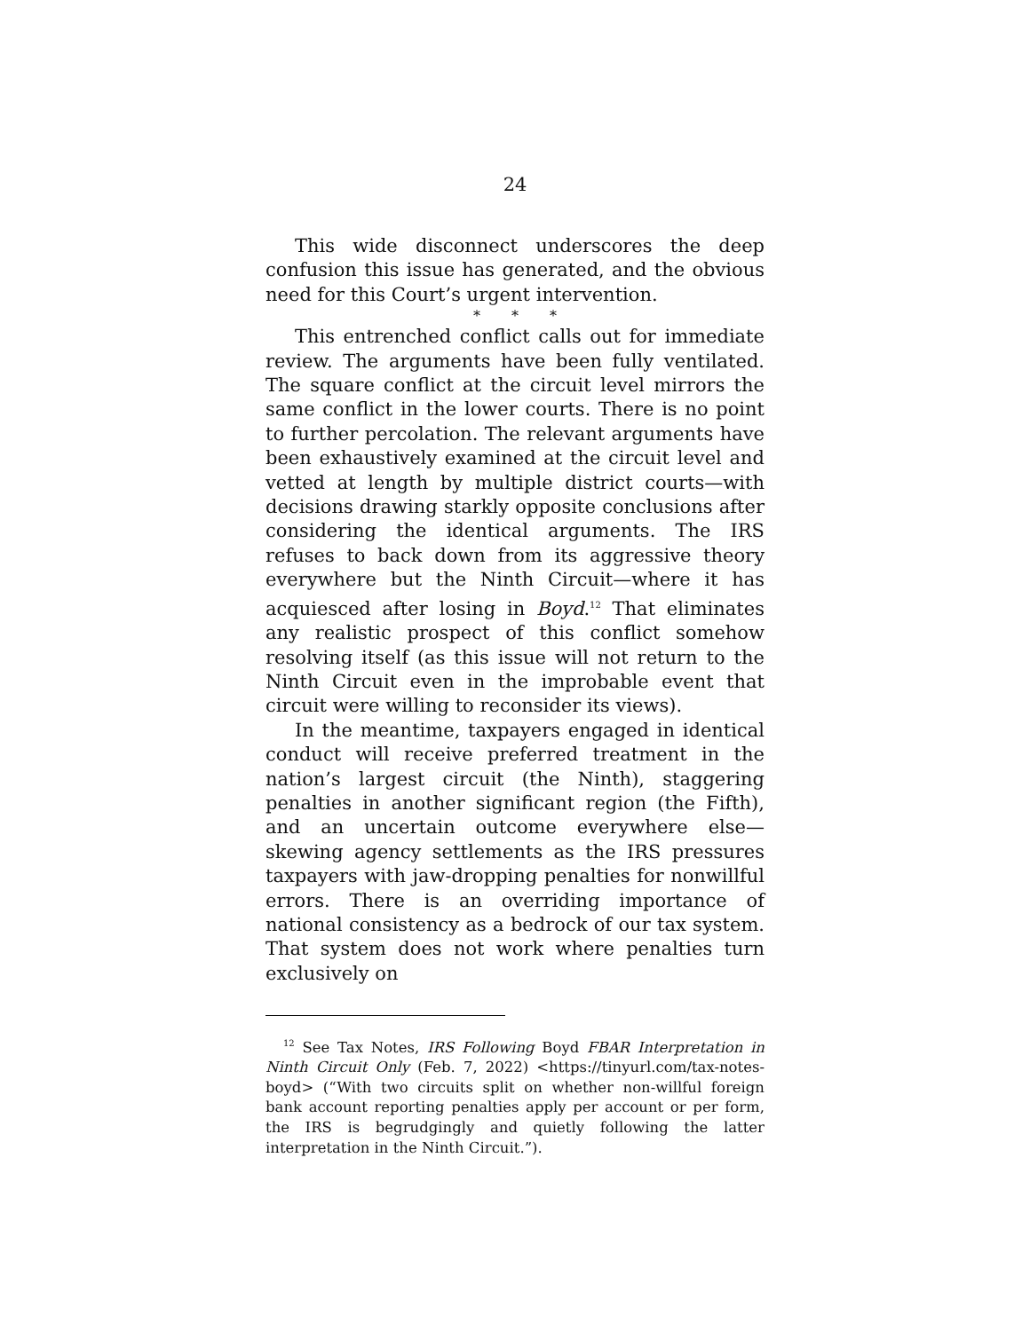24
This wide disconnect underscores the deep confusion this issue has generated, and the obvious need for this Court’s urgent intervention.
* * *
This entrenched conflict calls out for immediate review. The arguments have been fully ventilated. The square conflict at the circuit level mirrors the same conflict in the lower courts. There is no point to further percolation. The relevant arguments have been exhaustively examined at the circuit level and vetted at length by multiple district courts—with decisions drawing starkly opposite conclusions after considering the identical arguments. The IRS refuses to back down from its aggressive theory everywhere but the Ninth Circuit—where it has acquiesced after losing in Boyd.<sup>12</sup> That eliminates any realistic prospect of this conflict somehow resolving itself (as this issue will not return to the Ninth Circuit even in the improbable event that circuit were willing to reconsider its views).
In the meantime, taxpayers engaged in identical conduct will receive preferred treatment in the nation’s largest circuit (the Ninth), staggering penalties in another significant region (the Fifth), and an uncertain outcome everywhere else—skewing agency settlements as the IRS pressures taxpayers with jaw-dropping penalties for nonwillful errors. There is an overriding importance of national consistency as a bedrock of our tax system. That system does not work where penalties turn exclusively on
<sup>12</sup> See Tax Notes, IRS Following Boyd FBAR Interpretation in Ninth Circuit Only (Feb. 7, 2022) <https://tinyurl.com/tax-notes-boyd> (“With two circuits split on whether non-willful foreign bank account reporting penalties apply per account or per form, the IRS is begrudgingly and quietly following the latter interpretation in the Ninth Circuit.”).